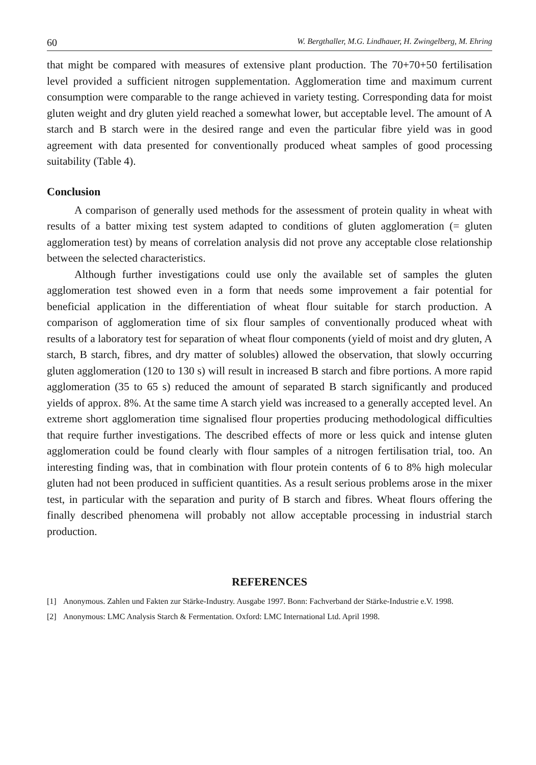60 W. Bergthaller, M.G. Lindhauer, H. Zwingelberg, M. Ehring
that might be compared with measures of extensive plant production. The 70+70+50 fertilisation level provided a sufficient nitrogen supplementation. Agglomeration time and maximum current consumption were comparable to the range achieved in variety testing. Corresponding data for moist gluten weight and dry gluten yield reached a somewhat lower, but acceptable level. The amount of A starch and B starch were in the desired range and even the particular fibre yield was in good agreement with data presented for conventionally produced wheat samples of good processing suitability (Table 4).
Conclusion
A comparison of generally used methods for the assessment of protein quality in wheat with results of a batter mixing test system adapted to conditions of gluten agglomeration (= gluten agglomeration test) by means of correlation analysis did not prove any acceptable close relationship between the selected characteristics.
Although further investigations could use only the available set of samples the gluten agglomeration test showed even in a form that needs some improvement a fair potential for beneficial application in the differentiation of wheat flour suitable for starch production. A comparison of agglomeration time of six flour samples of conventionally produced wheat with results of a laboratory test for separation of wheat flour components (yield of moist and dry gluten, A starch, B starch, fibres, and dry matter of solubles) allowed the observation, that slowly occurring gluten agglomeration (120 to 130 s) will result in increased B starch and fibre portions. A more rapid agglomeration (35 to 65 s) reduced the amount of separated B starch significantly and produced yields of approx. 8%. At the same time A starch yield was increased to a generally accepted level. An extreme short agglomeration time signalised flour properties producing methodological difficulties that require further investigations. The described effects of more or less quick and intense gluten agglomeration could be found clearly with flour samples of a nitrogen fertilisation trial, too. An interesting finding was, that in combination with flour protein contents of 6 to 8% high molecular gluten had not been produced in sufficient quantities. As a result serious problems arose in the mixer test, in particular with the separation and purity of B starch and fibres. Wheat flours offering the finally described phenomena will probably not allow acceptable processing in industrial starch production.
REFERENCES
[1] Anonymous. Zahlen und Fakten zur Stärke-Industry. Ausgabe 1997. Bonn: Fachverband der Stärke-Industrie e.V. 1998.
[2] Anonymous: LMC Analysis Starch & Fermentation. Oxford: LMC International Ltd. April 1998.